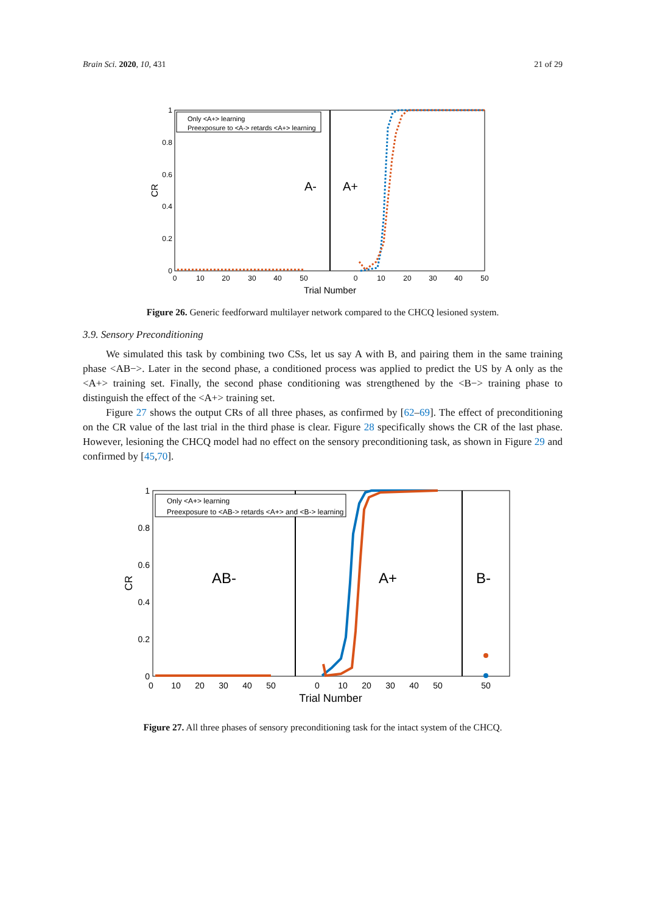Brain Sci. 2020, 10, 431 21 of 29
1
0.8
0.6
0.4
0.2
0
0
10
20
30
40
50
0
10
20
30
40
50
Trial Number
CR
A-
A+
Only <A+> learning
Preexposure to <A-> retards <A+> learning
Figure 26. Generic feedforward multilayer network compared to the CHCQ lesioned system.
3.9. Sensory Preconditioning
We simulated this task by combining two CSs, let us say A with B, and pairing them in the same training phase <AB−>. Later in the second phase, a conditioned process was applied to predict the US by A only as the <A+> training set. Finally, the second phase conditioning was strengthened by the <B−> training phase to distinguish the effect of the <A+> training set.
Figure 27 shows the output CRs of all three phases, as confirmed by [62–69]. The effect of preconditioning on the CR value of the last trial in the third phase is clear. Figure 28 specifically shows the CR of the last phase. However, lesioning the CHCQ model had no effect on the sensory preconditioning task, as shown in Figure 29 and confirmed by [45,70].
1
0.8
0.6
0.4
0.2
0
0
10
20
30
40
50
0
10
20
30
40
50
50
Trial Number
CR
AB-
A+
B-
Only <A+> learning
Preexposure to <AB-> retards <A+> and <B-> learning
Figure 27. All three phases of sensory preconditioning task for the intact system of the CHCQ.